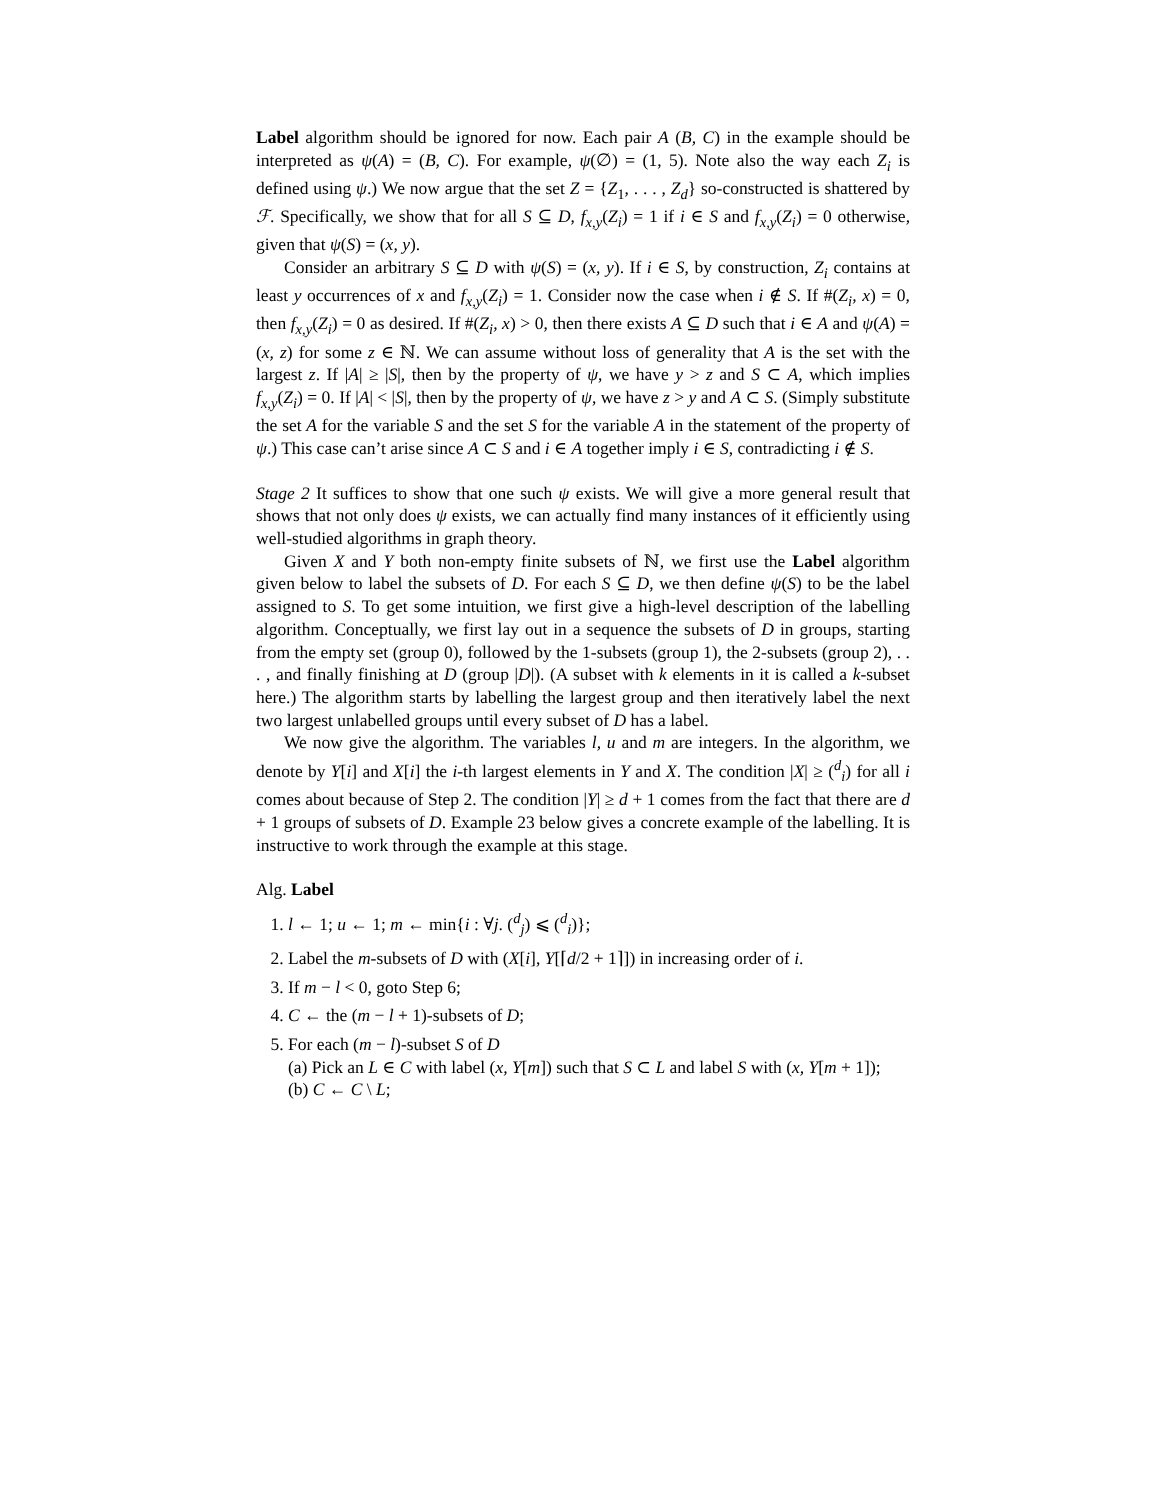Label algorithm should be ignored for now. Each pair A (B, C) in the example should be interpreted as ψ(A) = (B, C). For example, ψ(∅) = (1, 5). Note also the way each Z<sub>i</sub> is defined using ψ.) We now argue that the set Z = {Z<sub>1</sub>, . . . , Z<sub>d</sub>} so-constructed is shattered by ℱ. Specifically, we show that for all S ⊆ D, f<sub>x,y</sub>(Z<sub>i</sub>) = 1 if i ∈ S and f<sub>x,y</sub>(Z<sub>i</sub>) = 0 otherwise, given that ψ(S) = (x, y).
Consider an arbitrary S ⊆ D with ψ(S) = (x, y). If i ∈ S, by construction, Z<sub>i</sub> contains at least y occurrences of x and f<sub>x,y</sub>(Z<sub>i</sub>) = 1. Consider now the case when i ∉ S. If #(Z<sub>i</sub>, x) = 0, then f<sub>x,y</sub>(Z<sub>i</sub>) = 0 as desired. If #(Z<sub>i</sub>, x) > 0, then there exists A ⊆ D such that i ∈ A and ψ(A) = (x, z) for some z ∈ ℕ. We can assume without loss of generality that A is the set with the largest z. If |A| ≥ |S|, then by the property of ψ, we have y > z and S ⊂ A, which implies f<sub>x,y</sub>(Z<sub>i</sub>) = 0. If |A| < |S|, then by the property of ψ, we have z > y and A ⊂ S. (Simply substitute the set A for the variable S and the set S for the variable A in the statement of the property of ψ.) This case can’t arise since A ⊂ S and i ∈ A together imply i ∈ S, contradicting i ∉ S.
Stage 2 It suffices to show that one such ψ exists. We will give a more general result that shows that not only does ψ exists, we can actually find many instances of it efficiently using well-studied algorithms in graph theory.
Given X and Y both non-empty finite subsets of ℕ, we first use the Label algorithm given below to label the subsets of D. For each S ⊆ D, we then define ψ(S) to be the label assigned to S. To get some intuition, we first give a high-level description of the labelling algorithm. Conceptually, we first lay out in a sequence the subsets of D in groups, starting from the empty set (group 0), followed by the 1-subsets (group 1), the 2-subsets (group 2), . . . , and finally finishing at D (group |D|). (A subset with k elements in it is called a k-subset here.) The algorithm starts by labelling the largest group and then iteratively label the next two largest unlabelled groups until every subset of D has a label.
We now give the algorithm. The variables l, u and m are integers. In the algorithm, we denote by Y[i] and X[i] the i-th largest elements in Y and X. The condition |X| ≥ (<sup>d</sup><sub>i</sub>) for all i comes about because of Step 2. The condition |Y| ≥ d + 1 comes from the fact that there are d + 1 groups of subsets of D. Example 23 below gives a concrete example of the labelling. It is instructive to work through the example at this stage.
Alg. Label
1. l ← 1; u ← 1; m ← min{i : ∀j. (<sup>d</sup><sub>j</sub>) ⩽ (<sup>d</sup><sub>i</sub>)};
2. Label the m-subsets of D with (X[i], Y[⌈d/2 + 1⌉]) in increasing order of i.
3. If m − l < 0, goto Step 6;
4. C ← the (m − l + 1)-subsets of D;
5. For each (m − l)-subset S of D
(a) Pick an L ∈ C with label (x, Y[m]) such that S ⊂ L and label S with (x, Y[m + 1]);
(b) C ← C \ L;